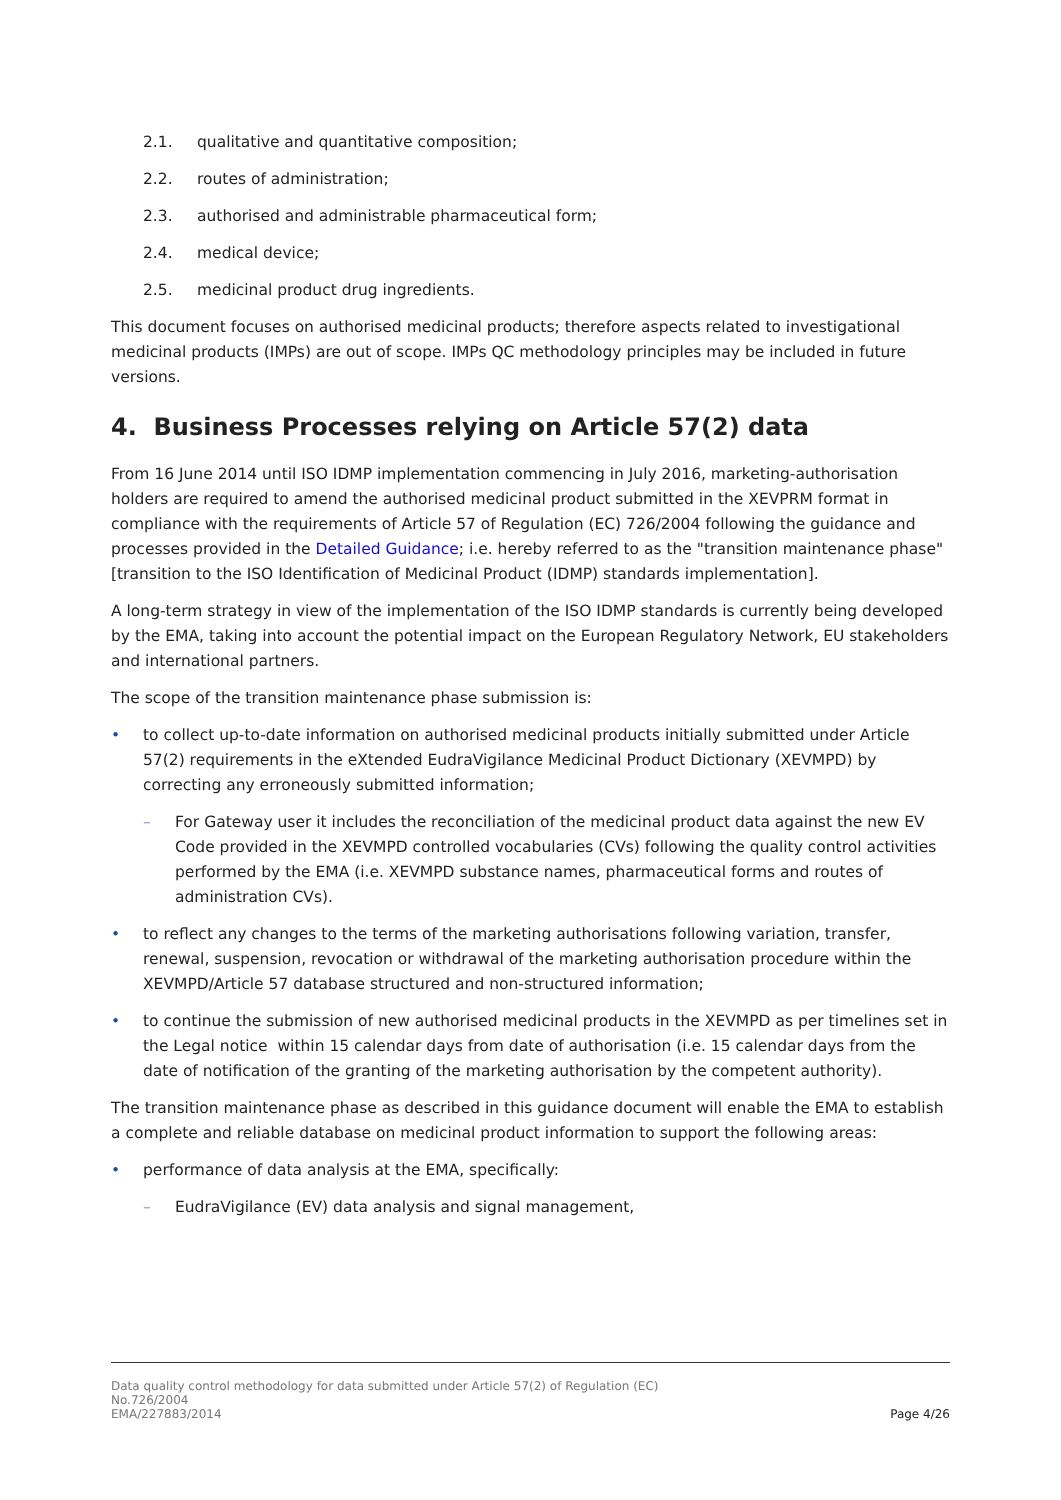2.1. qualitative and quantitative composition;
2.2. routes of administration;
2.3. authorised and administrable pharmaceutical form;
2.4. medical device;
2.5. medicinal product drug ingredients.
This document focuses on authorised medicinal products; therefore aspects related to investigational medicinal products (IMPs) are out of scope. IMPs QC methodology principles may be included in future versions.
4. Business Processes relying on Article 57(2) data
From 16 June 2014 until ISO IDMP implementation commencing in July 2016, marketing-authorisation holders are required to amend the authorised medicinal product submitted in the XEVPRM format in compliance with the requirements of Article 57 of Regulation (EC) 726/2004 following the guidance and processes provided in the Detailed Guidance; i.e. hereby referred to as the "transition maintenance phase" [transition to the ISO Identification of Medicinal Product (IDMP) standards implementation].
A long-term strategy in view of the implementation of the ISO IDMP standards is currently being developed by the EMA, taking into account the potential impact on the European Regulatory Network, EU stakeholders and international partners.
The scope of the transition maintenance phase submission is:
• to collect up-to-date information on authorised medicinal products initially submitted under Article 57(2) requirements in the eXtended EudraVigilance Medicinal Product Dictionary (XEVMPD) by correcting any erroneously submitted information;
– For Gateway user it includes the reconciliation of the medicinal product data against the new EV Code provided in the XEVMPD controlled vocabularies (CVs) following the quality control activities performed by the EMA (i.e. XEVMPD substance names, pharmaceutical forms and routes of administration CVs).
• to reflect any changes to the terms of the marketing authorisations following variation, transfer, renewal, suspension, revocation or withdrawal of the marketing authorisation procedure within the XEVMPD/Article 57 database structured and non-structured information;
• to continue the submission of new authorised medicinal products in the XEVMPD as per timelines set in the Legal notice within 15 calendar days from date of authorisation (i.e. 15 calendar days from the date of notification of the granting of the marketing authorisation by the competent authority).
The transition maintenance phase as described in this guidance document will enable the EMA to establish a complete and reliable database on medicinal product information to support the following areas:
• performance of data analysis at the EMA, specifically:
– EudraVigilance (EV) data analysis and signal management,
Data quality control methodology for data submitted under Article 57(2) of Regulation (EC)
No.726/2004
EMA/227883/2014
Page 4/26